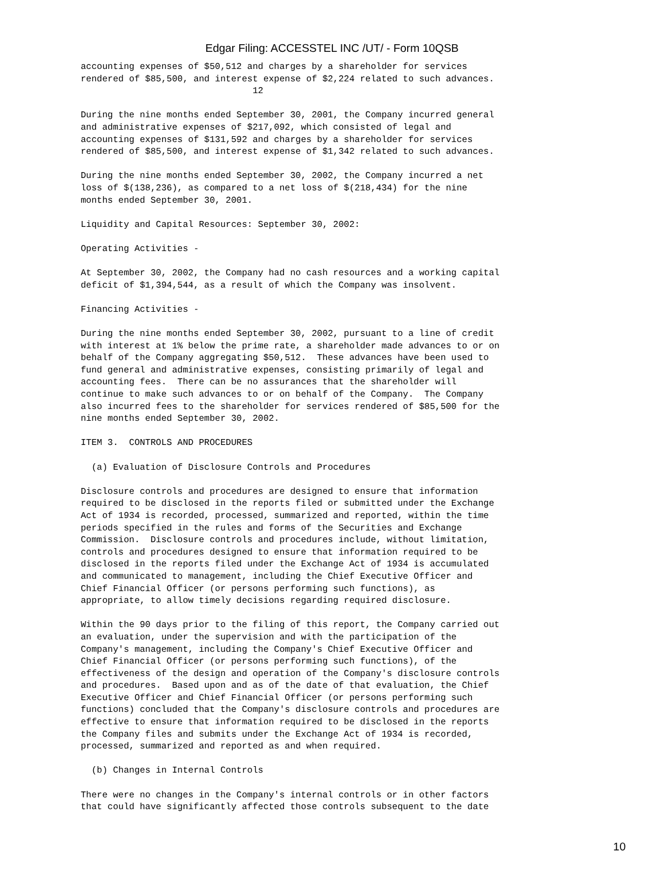Edgar Filing: ACCESSTEL INC /UT/ - Form 10QSB
accounting expenses of $50,512 and charges by a shareholder for services
rendered of $85,500, and interest expense of $2,224 related to such advances.
                                12

During the nine months ended September 30, 2001, the Company incurred general
and administrative expenses of $217,092, which consisted of legal and
accounting expenses of $131,592 and charges by a shareholder for services
rendered of $85,500, and interest expense of $1,342 related to such advances.

During the nine months ended September 30, 2002, the Company incurred a net
loss of $(138,236), as compared to a net loss of $(218,434) for the nine
months ended September 30, 2001.

Liquidity and Capital Resources: September 30, 2002:

Operating Activities -

At September 30, 2002, the Company had no cash resources and a working capital
deficit of $1,394,544, as a result of which the Company was insolvent.

Financing Activities -

During the nine months ended September 30, 2002, pursuant to a line of credit
with interest at 1% below the prime rate, a shareholder made advances to or on
behalf of the Company aggregating $50,512.  These advances have been used to
fund general and administrative expenses, consisting primarily of legal and
accounting fees.  There can be no assurances that the shareholder will
continue to make such advances to or on behalf of the Company.  The Company
also incurred fees to the shareholder for services rendered of $85,500 for the
nine months ended September 30, 2002.

ITEM 3.  CONTROLS AND PROCEDURES

  (a) Evaluation of Disclosure Controls and Procedures

Disclosure controls and procedures are designed to ensure that information
required to be disclosed in the reports filed or submitted under the Exchange
Act of 1934 is recorded, processed, summarized and reported, within the time
periods specified in the rules and forms of the Securities and Exchange
Commission.  Disclosure controls and procedures include, without limitation,
controls and procedures designed to ensure that information required to be
disclosed in the reports filed under the Exchange Act of 1934 is accumulated
and communicated to management, including the Chief Executive Officer and
Chief Financial Officer (or persons performing such functions), as
appropriate, to allow timely decisions regarding required disclosure.

Within the 90 days prior to the filing of this report, the Company carried out
an evaluation, under the supervision and with the participation of the
Company's management, including the Company's Chief Executive Officer and
Chief Financial Officer (or persons performing such functions), of the
effectiveness of the design and operation of the Company's disclosure controls
and procedures.  Based upon and as of the date of that evaluation, the Chief
Executive Officer and Chief Financial Officer (or persons performing such
functions) concluded that the Company's disclosure controls and procedures are
effective to ensure that information required to be disclosed in the reports
the Company files and submits under the Exchange Act of 1934 is recorded,
processed, summarized and reported as and when required.

  (b) Changes in Internal Controls

There were no changes in the Company's internal controls or in other factors
that could have significantly affected those controls subsequent to the date
10